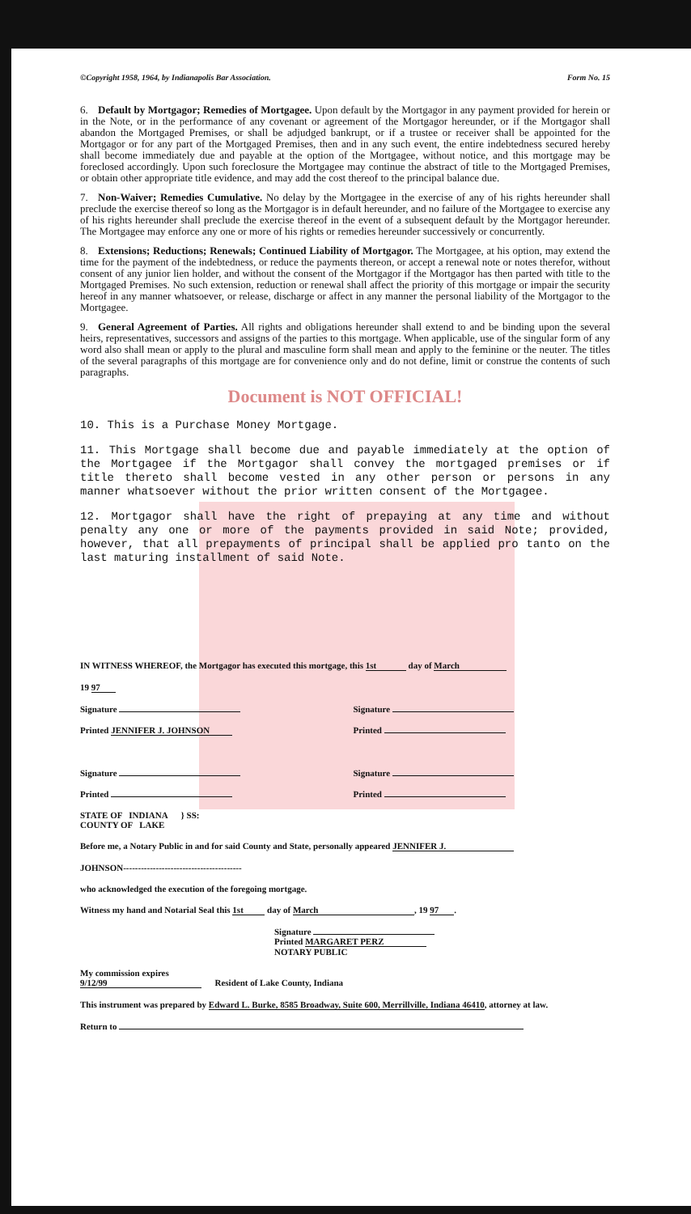©Copyright 1958, 1964, by Indianapolis Bar Association. Form No. 15
6. Default by Mortgagor; Remedies of Mortgagee. Upon default by the Mortgagor in any payment provided for herein or in the Note, or in the performance of any covenant or agreement of the Mortgagor hereunder, or if the Mortgagor shall abandon the Mortgaged Premises, or shall be adjudged bankrupt, or if a trustee or receiver shall be appointed for the Mortgagor or for any part of the Mortgaged Premises, then and in any such event, the entire indebtedness secured hereby shall become immediately due and payable at the option of the Mortgagee, without notice, and this mortgage may be foreclosed accordingly. Upon such foreclosure the Mortgagee may continue the abstract of title to the Mortgaged Premises, or obtain other appropriate title evidence, and may add the cost thereof to the principal balance due.
7. Non-Waiver; Remedies Cumulative. No delay by the Mortgagee in the exercise of any of his rights hereunder shall preclude the exercise thereof so long as the Mortgagor is in default hereunder, and no failure of the Mortgagee to exercise any of his rights hereunder shall preclude the exercise thereof in the event of a subsequent default by the Mortgagor hereunder. The Mortgagee may enforce any one or more of his rights or remedies hereunder successively or concurrently.
8. Extensions; Reductions; Renewals; Continued Liability of Mortgagor. The Mortgagee, at his option, may extend the time for the payment of the indebtedness, or reduce the payments thereon, or accept a renewal note or notes therefor, without consent of any junior lien holder, and without the consent of the Mortgagor if the Mortgagor has then parted with title to the Mortgaged Premises. No such extension, reduction or renewal shall affect the priority of this mortgage or impair the security hereof in any manner whatsoever, or release, discharge or affect in any manner the personal liability of the Mortgagor to the Mortgagee.
9. General Agreement of Parties. All rights and obligations hereunder shall extend to and be binding upon the several heirs, representatives, successors and assigns of the parties to this mortgage. When applicable, use of the singular form of any word also shall mean or apply to the plural and masculine form shall mean and apply to the feminine or the neuter. The titles of the several paragraphs of this mortgage are for convenience only and do not define, limit or construe the contents of such paragraphs.
Document is NOT OFFICIAL!
10. This is a Purchase Money Mortgage.
11. This Mortgage shall become due and payable immediately at the option of the Mortgagee if the Mortgagor shall convey the mortgaged premises or if title thereto shall become vested in any other person or persons in any manner whatsoever without the prior written consent of the Mortgagee.
12. Mortgagor shall have the right of prepaying at any time and without penalty any one or more of the payments provided in said Note; provided, however, that all prepayments of principal shall be applied pro tanto on the last maturing installment of said Note.
IN WITNESS WHEREOF, the Mortgagor has executed this mortgage, this 1st day of March
19 97
Signature Signature
Printed JENNIFER J. JOHNSON Printed
Signature Signature
Printed Printed
STATE OF INDIANA } SS:
COUNTY OF LAKE
Before me, a Notary Public in and for said County and State, personally appeared JENNIFER J.
JOHNSON----------------------------------------
who acknowledged the execution of the foregoing mortgage.
Witness my hand and Notarial Seal this 1st day of March, 19 97.
Signature
Printed MARGARET PERZ
NOTARY PUBLIC
My commission expires
9/12/99 Resident of Lake County, Indiana
This instrument was prepared by Edward L. Burke, 8585 Broadway, Suite 600, Merrillville, Indiana 46410, attorney at law.
Return to